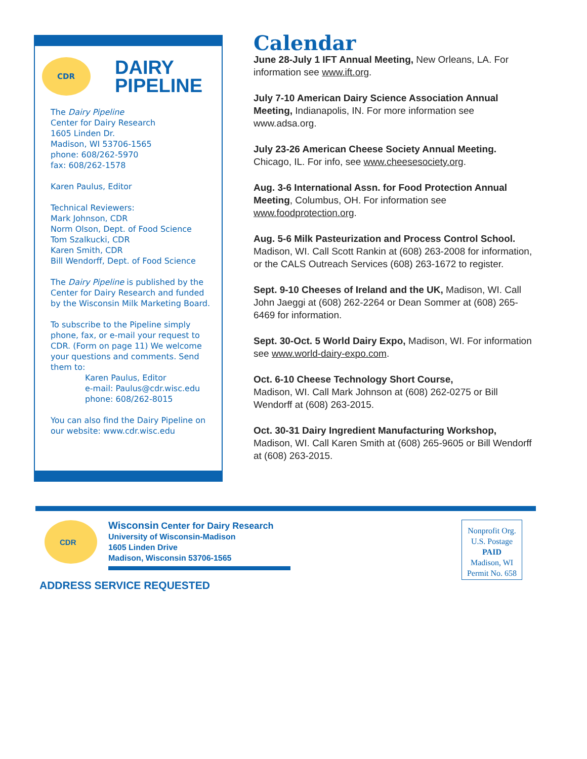CDR
DAIRY
PIPELINE
The Dairy Pipeline
Center for Dairy Research
1605 Linden Dr.
Madison, WI 53706-1565
phone: 608/262-5970
fax: 608/262-1578
Karen Paulus, Editor
Technical Reviewers:
Mark Johnson, CDR
Norm Olson, Dept. of Food Science
Tom Szalkucki, CDR
Karen Smith, CDR
Bill Wendorff, Dept. of Food Science
The Dairy Pipeline is published by the Center for Dairy Research and funded by the Wisconsin Milk Marketing Board.
To subscribe to the Pipeline simply phone, fax, or e-mail your request to CDR. (Form on page 11) We welcome your questions and comments. Send them to:
Karen Paulus, Editor
e-mail: Paulus@cdr.wisc.edu
phone: 608/262-8015
You can also find the Dairy Pipeline on our website: www.cdr.wisc.edu
Calendar
June 28-July 1 IFT Annual Meeting, New Orleans, LA. For information see www.ift.org.
July 7-10 American Dairy Science Association Annual Meeting, Indianapolis, IN. For more information see www.adsa.org.
July 23-26 American Cheese Society Annual Meeting. Chicago, IL. For info, see www.cheesesociety.org.
Aug. 3-6 International Assn. for Food Protection Annual Meeting, Columbus, OH. For information see www.foodprotection.org.
Aug. 5-6 Milk Pasteurization and Process Control School. Madison, WI. Call Scott Rankin at (608) 263-2008 for information, or the CALS Outreach Services (608) 263-1672 to register.
Sept. 9-10 Cheeses of Ireland and the UK, Madison, WI. Call John Jaeggi at (608) 262-2264 or Dean Sommer at (608) 265-6469 for information.
Sept. 30-Oct. 5 World Dairy Expo, Madison, WI. For information see www.world-dairy-expo.com.
Oct. 6-10 Cheese Technology Short Course,
Madison, WI. Call Mark Johnson at (608) 262-0275 or Bill Wendorff at (608) 263-2015.
Oct. 30-31 Dairy Ingredient Manufacturing Workshop, Madison, WI. Call Karen Smith at (608) 265-9605 or Bill Wendorff at (608) 263-2015.
CDR
Wisconsin Center for Dairy Research
University of Wisconsin-Madison
1605 Linden Drive
Madison, Wisconsin 53706-1565
ADDRESS SERVICE REQUESTED
Nonprofit Org.
U.S. Postage
PAID
Madison, WI
Permit No. 658